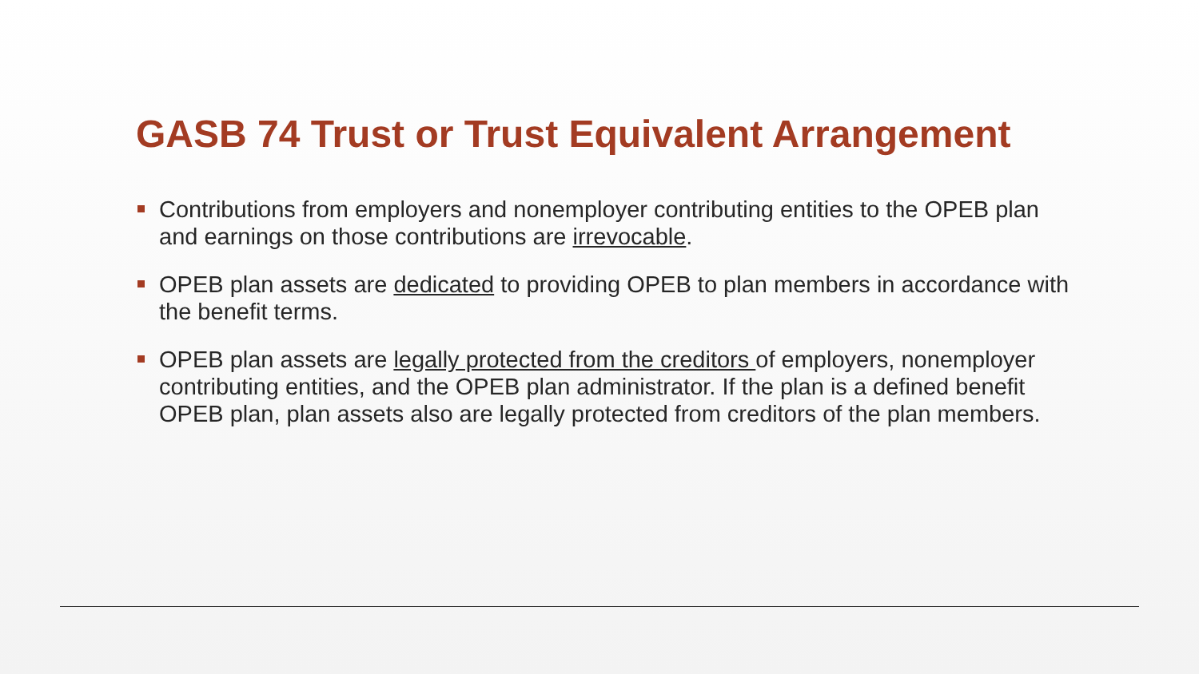GASB 74 Trust or Trust Equivalent Arrangement
Contributions from employers and nonemployer contributing entities to the OPEB plan and earnings on those contributions are irrevocable.
OPEB plan assets are dedicated to providing OPEB to plan members in accordance with the benefit terms.
OPEB plan assets are legally protected from the creditors of employers, nonemployer contributing entities, and the OPEB plan administrator. If the plan is a defined benefit OPEB plan, plan assets also are legally protected from creditors of the plan members.